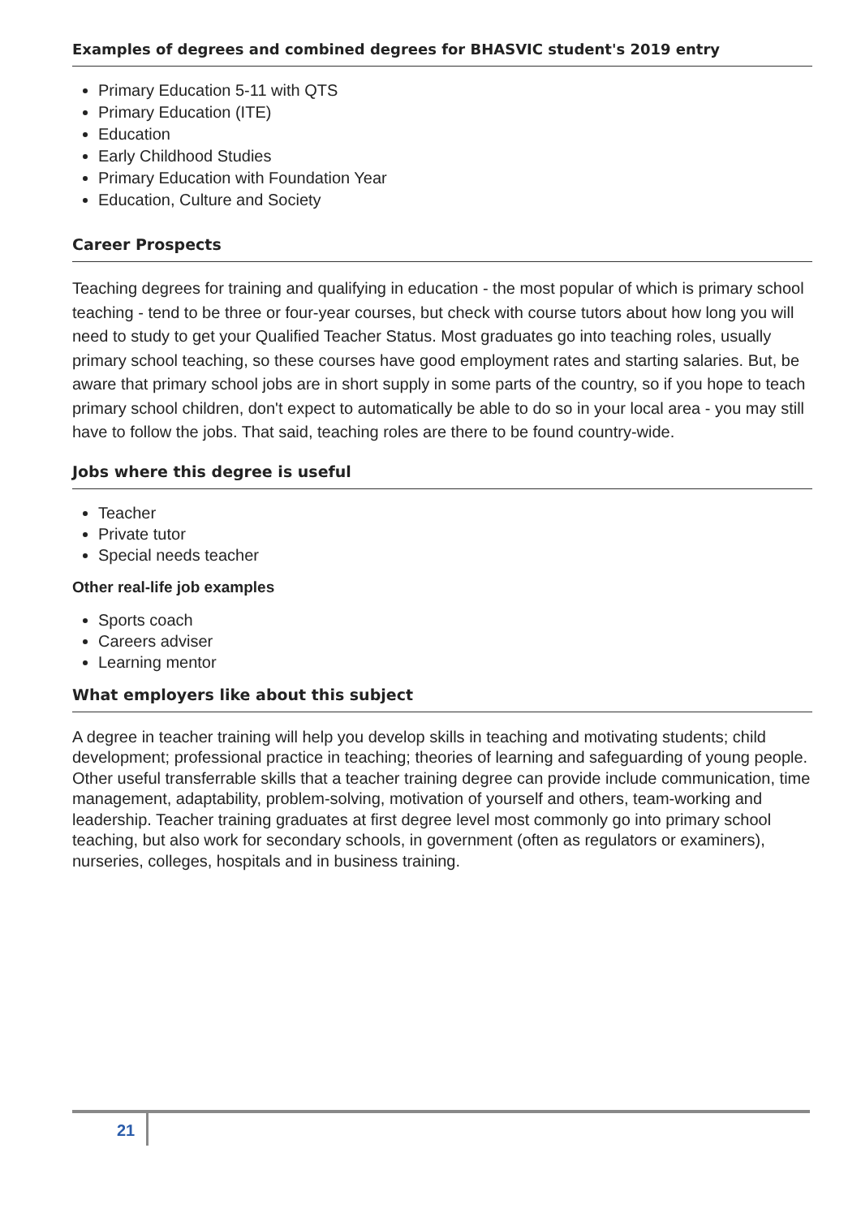Examples of degrees and combined degrees for BHASVIC student's 2019 entry
Primary Education 5-11 with QTS
Primary Education (ITE)
Education
Early Childhood Studies
Primary Education with Foundation Year
Education, Culture and Society
Career Prospects
Teaching degrees for training and qualifying in education - the most popular of which is primary school teaching - tend to be three or four-year courses, but check with course tutors about how long you will need to study to get your Qualified Teacher Status. Most graduates go into teaching roles, usually primary school teaching, so these courses have good employment rates and starting salaries. But, be aware that primary school jobs are in short supply in some parts of the country, so if you hope to teach primary school children, don't expect to automatically be able to do so in your local area - you may still have to follow the jobs. That said, teaching roles are there to be found country-wide.
Jobs where this degree is useful
Teacher
Private tutor
Special needs teacher
Other real-life job examples
Sports coach
Careers adviser
Learning mentor
What employers like about this subject
A degree in teacher training will help you develop skills in teaching and motivating students; child development; professional practice in teaching; theories of learning and safeguarding of young people. Other useful transferrable skills that a teacher training degree can provide include communication, time management, adaptability, problem-solving, motivation of yourself and others, team-working and leadership. Teacher training graduates at first degree level most commonly go into primary school teaching, but also work for secondary schools, in government (often as regulators or examiners), nurseries, colleges, hospitals and in business training.
21